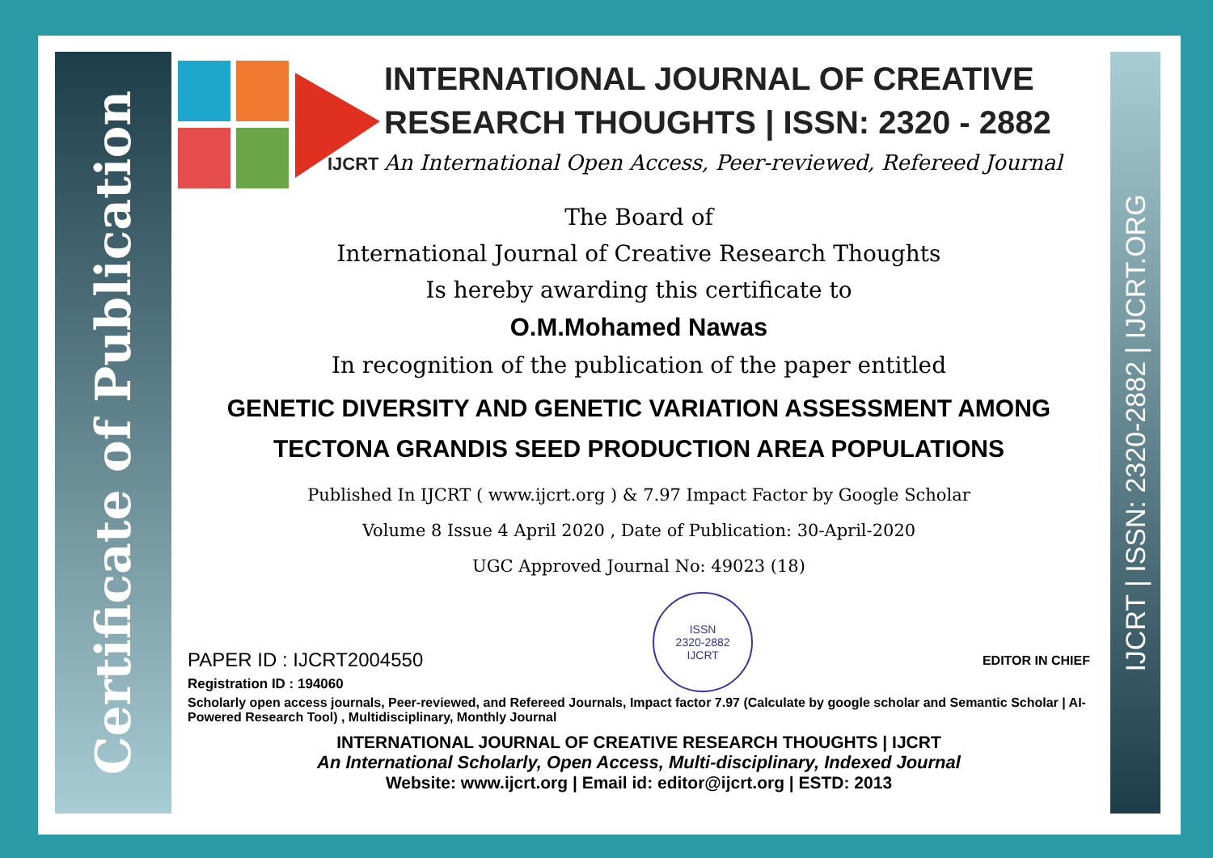Certificate of Publication
IJCRT | ISSN: 2320-2882 | IJCRT.ORG
IJCRT
INTERNATIONAL JOURNAL OF CREATIVE
RESEARCH THOUGHTS | ISSN: 2320 - 2882
An International Open Access, Peer-reviewed, Refereed Journal
The Board of
International Journal of Creative Research Thoughts
Is hereby awarding this certificate to
O.M.Mohamed Nawas
In recognition of the publication of the paper entitled
GENETIC DIVERSITY AND GENETIC VARIATION ASSESSMENT AMONG
TECTONA GRANDIS SEED PRODUCTION AREA POPULATIONS
Published In IJCRT ( www.ijcrt.org ) & 7.97 Impact Factor by Google Scholar
Volume 8 Issue 4 April 2020 , Date of Publication: 30-April-2020
UGC Approved Journal No: 49023 (18)
PAPER ID : IJCRT2004550
Registration ID : 194060
ISSN
2320-2882
IJCRT
EDITOR IN CHIEF
Scholarly open access journals, Peer-reviewed, and Refereed Journals, Impact factor 7.97 (Calculate by google scholar and Semantic Scholar | AI-Powered Research Tool) , Multidisciplinary, Monthly Journal
INTERNATIONAL JOURNAL OF CREATIVE RESEARCH THOUGHTS | IJCRT
An International Scholarly, Open Access, Multi-disciplinary, Indexed Journal
Website: www.ijcrt.org | Email id: editor@ijcrt.org | ESTD: 2013